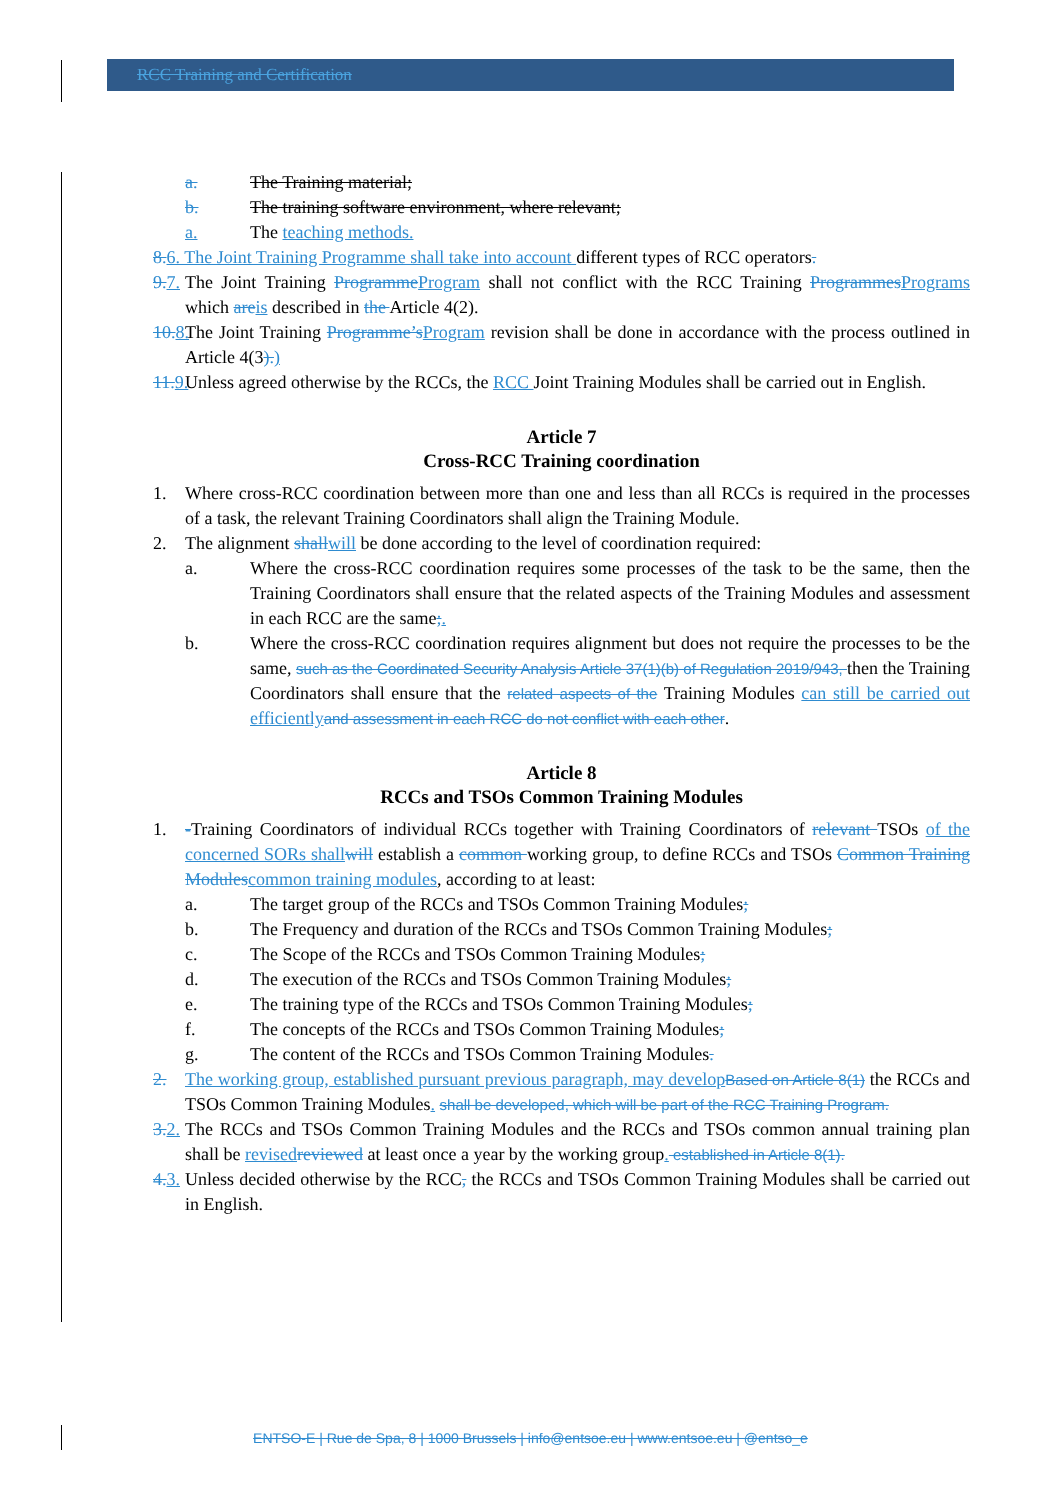RCC Training and Certification
a. The Training material;
b. The training software environment, where relevant;
a. The teaching methods.
8. 6. The Joint Training Programme shall take into account different types of RCC operators.
9. 7. The Joint Training Programme Program shall not conflict with the RCC Training Programmes Programs which are is described in the Article 4(2).
10. 8. The Joint Training Programme’s Program revision shall be done in accordance with the process outlined in Article 4(3).)
11. 9. Unless agreed otherwise by the RCCs, the RCC Joint Training Modules shall be carried out in English.
Article 7
Cross-RCC Training coordination
1. Where cross-RCC coordination between more than one and less than all RCCs is required in the processes of a task, the relevant Training Coordinators shall align the Training Module.
2. The alignment shall will be done according to the level of coordination required:
a. Where the cross-RCC coordination requires some processes of the task to be the same, then the Training Coordinators shall ensure that the related aspects of the Training Modules and assessment in each RCC are the same;.
b. Where the cross-RCC coordination requires alignment but does not require the processes to be the same, such as the Coordinated Security Analysis Article 37(1)(b) of Regulation 2019/943, then the Training Coordinators shall ensure that the related aspects of the Training Modules can still be carried out efficiently and assessment in each RCC do not conflict with each other.
Article 8
RCCs and TSOs Common Training Modules
1. -Training Coordinators of individual RCCs together with Training Coordinators of relevant TSOs of the concerned SORs shall will establish a common working group, to define RCCs and TSOs Common Training Modules common training modules, according to at least:
a. The target group of the RCCs and TSOs Common Training Modules;
b. The Frequency and duration of the RCCs and TSOs Common Training Modules;
c. The Scope of the RCCs and TSOs Common Training Modules;
d. The execution of the RCCs and TSOs Common Training Modules;
e. The training type of the RCCs and TSOs Common Training Modules;
f. The concepts of the RCCs and TSOs Common Training Modules;
g. The content of the RCCs and TSOs Common Training Modules.
2. The working group, established pursuant previous paragraph, may develop Based on Article 8(1) the RCCs and TSOs Common Training Modules. shall be developed, which will be part of the RCC Training Program.
3. 2. The RCCs and TSOs Common Training Modules and the RCCs and TSOs common annual training plan shall be revised reviewed at least once a year by the working group. established in Article 8(1).
4. 3. Unless decided otherwise by the RCC, the RCCs and TSOs Common Training Modules shall be carried out in English.
ENTSO-E | Rue de Spa, 8 | 1000 Brussels | info@entsoe.eu | www.entsoe.eu | @entso_e